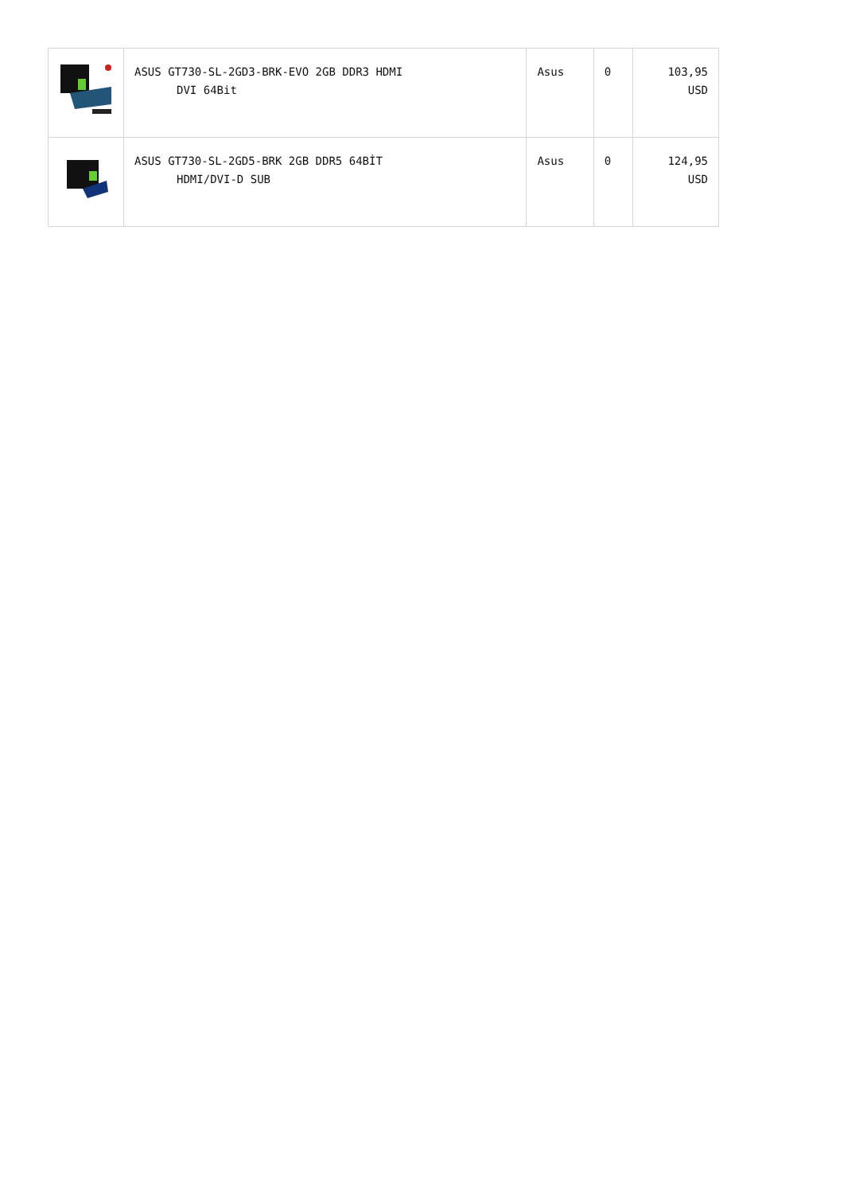| | ASUS GT730-SL-2GD3-BRK-EVO 2GB DDR3 HDMI DVI 64Bit | Asus | 0 | 103,95 USD |
| | ASUS GT730-SL-2GD5-BRK 2GB DDR5 64BİT HDMI/DVI-D SUB | Asus | 0 | 124,95 USD |